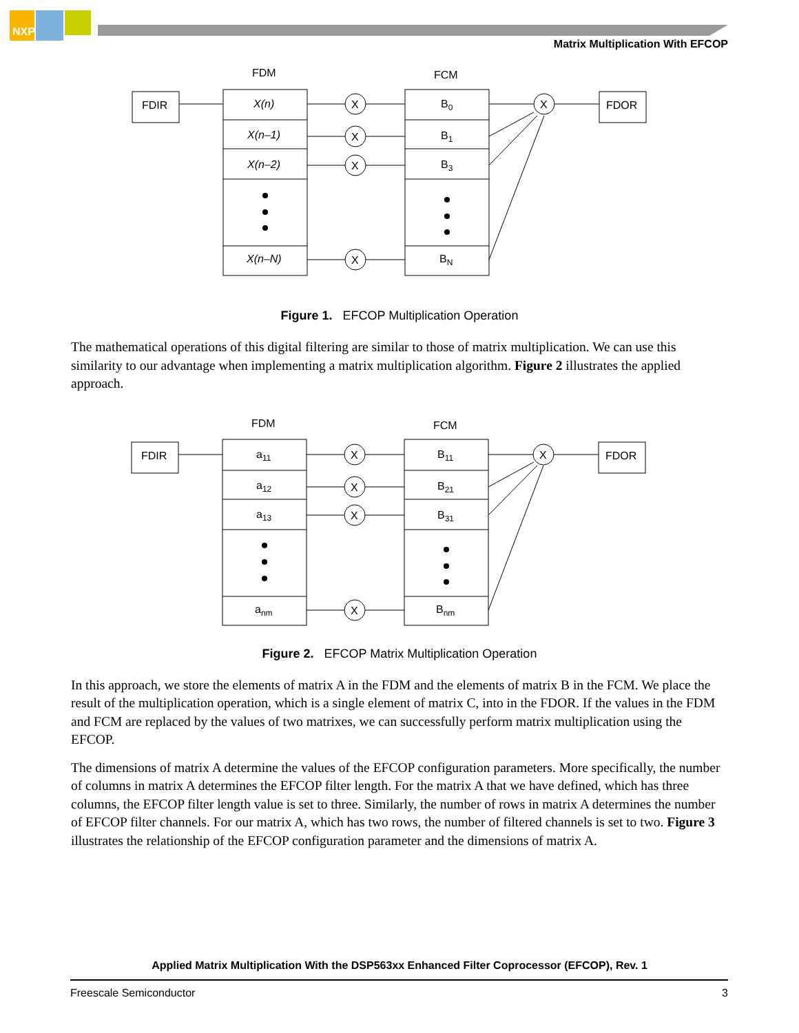NXP
Matrix Multiplication With EFCOP
FDM
FCM
FDIR
FDOR
X
X
X
X
X
X(n)
X(n–1)
X(n–2)
X(n–N)
B0
B1
B3
BN
Figure 1. EFCOP Multiplication Operation
The mathematical operations of this digital filtering are similar to those of matrix multiplication. We can use this similarity to our advantage when implementing a matrix multiplication algorithm. Figure 2 illustrates the applied approach.
FDM
FCM
FDIR
FDOR
X
X
X
X
X
a11
a12
a13
anm
B11
B21
B31
Bnm
Figure 2. EFCOP Matrix Multiplication Operation
In this approach, we store the elements of matrix A in the FDM and the elements of matrix B in the FCM. We place the result of the multiplication operation, which is a single element of matrix C, into in the FDOR. If the values in the FDM and FCM are replaced by the values of two matrixes, we can successfully perform matrix multiplication using the EFCOP.
The dimensions of matrix A determine the values of the EFCOP configuration parameters. More specifically, the number of columns in matrix A determines the EFCOP filter length. For the matrix A that we have defined, which has three columns, the EFCOP filter length value is set to three. Similarly, the number of rows in matrix A determines the number of EFCOP filter channels. For our matrix A, which has two rows, the number of filtered channels is set to two. Figure 3 illustrates the relationship of the EFCOP configuration parameter and the dimensions of matrix A.
Applied Matrix Multiplication With the DSP563xx Enhanced Filter Coprocessor (EFCOP), Rev. 1
Freescale Semiconductor 3